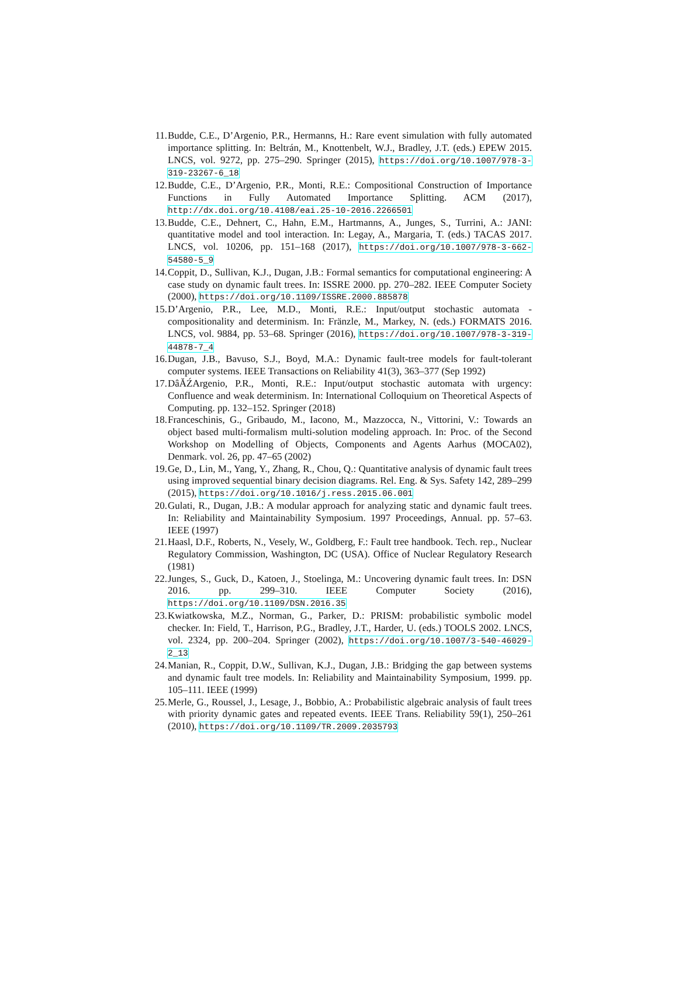11. Budde, C.E., D’Argenio, P.R., Hermanns, H.: Rare event simulation with fully automated importance splitting. In: Beltrán, M., Knottenbelt, W.J., Bradley, J.T. (eds.) EPEW 2015. LNCS, vol. 9272, pp. 275–290. Springer (2015), https://doi.org/10.1007/978-3-319-23267-6_18
12. Budde, C.E., D’Argenio, P.R., Monti, R.E.: Compositional Construction of Importance Functions in Fully Automated Importance Splitting. ACM (2017), http://dx.doi.org/10.4108/eai.25-10-2016.2266501
13. Budde, C.E., Dehnert, C., Hahn, E.M., Hartmanns, A., Junges, S., Turrini, A.: JANI: quantitative model and tool interaction. In: Legay, A., Margaria, T. (eds.) TACAS 2017. LNCS, vol. 10206, pp. 151–168 (2017), https://doi.org/10.1007/978-3-662-54580-5_9
14. Coppit, D., Sullivan, K.J., Dugan, J.B.: Formal semantics for computational engineering: A case study on dynamic fault trees. In: ISSRE 2000. pp. 270–282. IEEE Computer Society (2000), https://doi.org/10.1109/ISSRE.2000.885878
15. D’Argenio, P.R., Lee, M.D., Monti, R.E.: Input/output stochastic automata - compositionality and determinism. In: Fränzle, M., Markey, N. (eds.) FORMATS 2016. LNCS, vol. 9884, pp. 53–68. Springer (2016), https://doi.org/10.1007/978-3-319-44878-7_4
16. Dugan, J.B., Bavuso, S.J., Boyd, M.A.: Dynamic fault-tree models for fault-tolerant computer systems. IEEE Transactions on Reliability 41(3), 363–377 (Sep 1992)
17. DâĂŹArgenio, P.R., Monti, R.E.: Input/output stochastic automata with urgency: Confluence and weak determinism. In: International Colloquium on Theoretical Aspects of Computing. pp. 132–152. Springer (2018)
18. Franceschinis, G., Gribaudo, M., Iacono, M., Mazzocca, N., Vittorini, V.: Towards an object based multi-formalism multi-solution modeling approach. In: Proc. of the Second Workshop on Modelling of Objects, Components and Agents Aarhus (MOCA02), Denmark. vol. 26, pp. 47–65 (2002)
19. Ge, D., Lin, M., Yang, Y., Zhang, R., Chou, Q.: Quantitative analysis of dynamic fault trees using improved sequential binary decision diagrams. Rel. Eng. & Sys. Safety 142, 289–299 (2015), https://doi.org/10.1016/j.ress.2015.06.001
20. Gulati, R., Dugan, J.B.: A modular approach for analyzing static and dynamic fault trees. In: Reliability and Maintainability Symposium. 1997 Proceedings, Annual. pp. 57–63. IEEE (1997)
21. Haasl, D.F., Roberts, N., Vesely, W., Goldberg, F.: Fault tree handbook. Tech. rep., Nuclear Regulatory Commission, Washington, DC (USA). Office of Nuclear Regulatory Research (1981)
22. Junges, S., Guck, D., Katoen, J., Stoelinga, M.: Uncovering dynamic fault trees. In: DSN 2016. pp. 299–310. IEEE Computer Society (2016), https://doi.org/10.1109/DSN.2016.35
23. Kwiatkowska, M.Z., Norman, G., Parker, D.: PRISM: probabilistic symbolic model checker. In: Field, T., Harrison, P.G., Bradley, J.T., Harder, U. (eds.) TOOLS 2002. LNCS, vol. 2324, pp. 200–204. Springer (2002), https://doi.org/10.1007/3-540-46029-2_13
24. Manian, R., Coppit, D.W., Sullivan, K.J., Dugan, J.B.: Bridging the gap between systems and dynamic fault tree models. In: Reliability and Maintainability Symposium, 1999. pp. 105–111. IEEE (1999)
25. Merle, G., Roussel, J., Lesage, J., Bobbio, A.: Probabilistic algebraic analysis of fault trees with priority dynamic gates and repeated events. IEEE Trans. Reliability 59(1), 250–261 (2010), https://doi.org/10.1109/TR.2009.2035793